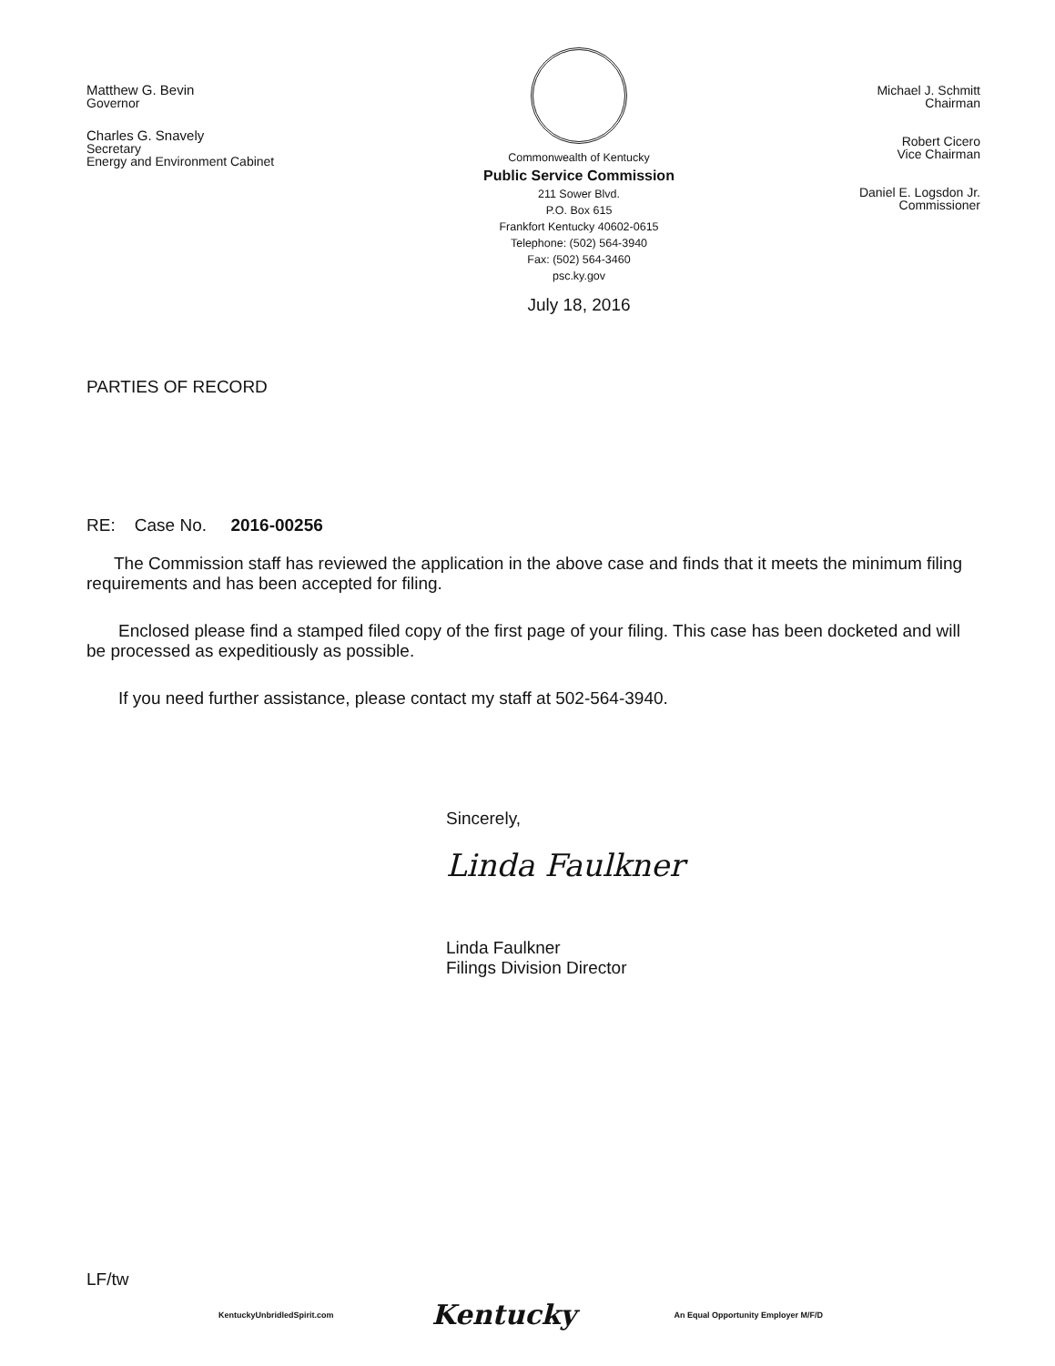Matthew G. Bevin
Governor
Charles G. Snavely
Secretary
Energy and Environment Cabinet
Commonwealth of Kentucky
Public Service Commission
211 Sower Blvd.
P.O. Box 615
Frankfort Kentucky 40602-0615
Telephone: (502) 564-3940
Fax: (502) 564-3460
psc.ky.gov
July 18, 2016
Michael J. Schmitt
Chairman
Robert Cicero
Vice Chairman
Daniel E. Logsdon Jr.
Commissioner
PARTIES OF RECORD
RE: Case No. 2016-00256
The Commission staff has reviewed the application in the above case and finds that it meets the minimum filing requirements and has been accepted for filing.
Enclosed please find a stamped filed copy of the first page of your filing. This case has been docketed and will be processed as expeditiously as possible.
If you need further assistance, please contact my staff at 502-564-3940.
Sincerely,
Linda Faulkner
Linda Faulkner
Filings Division Director
LF/tw
KentuckyUnbridledSpirit.com Kentucky An Equal Opportunity Employer M/F/D